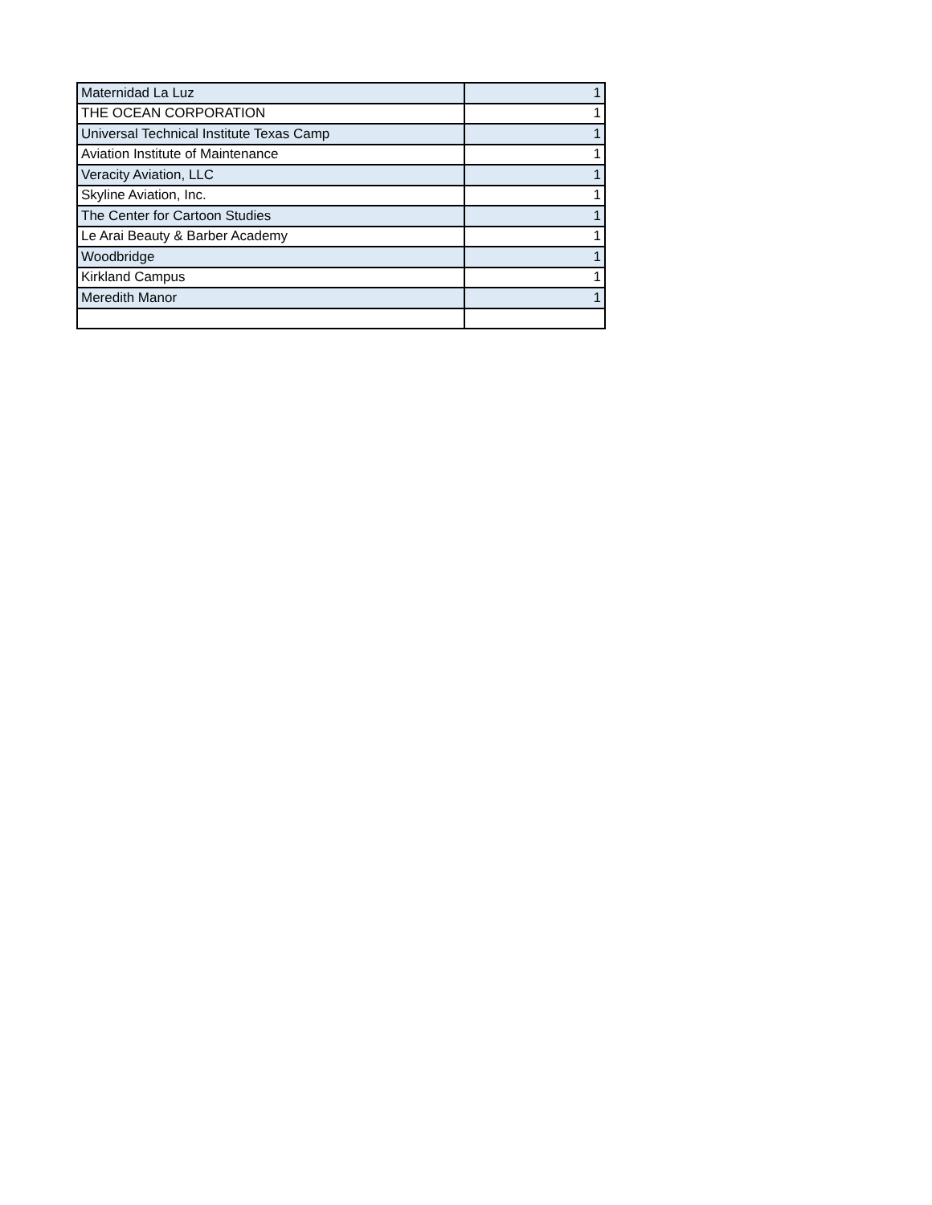| Maternidad La Luz | 1 |
| THE OCEAN CORPORATION | 1 |
| Universal Technical Institute Texas Camp | 1 |
| Aviation Institute of Maintenance | 1 |
| Veracity Aviation, LLC | 1 |
| Skyline Aviation, Inc. | 1 |
| The Center for Cartoon Studies | 1 |
| Le Arai Beauty & Barber Academy | 1 |
| Woodbridge | 1 |
| Kirkland Campus | 1 |
| Meredith Manor | 1 |